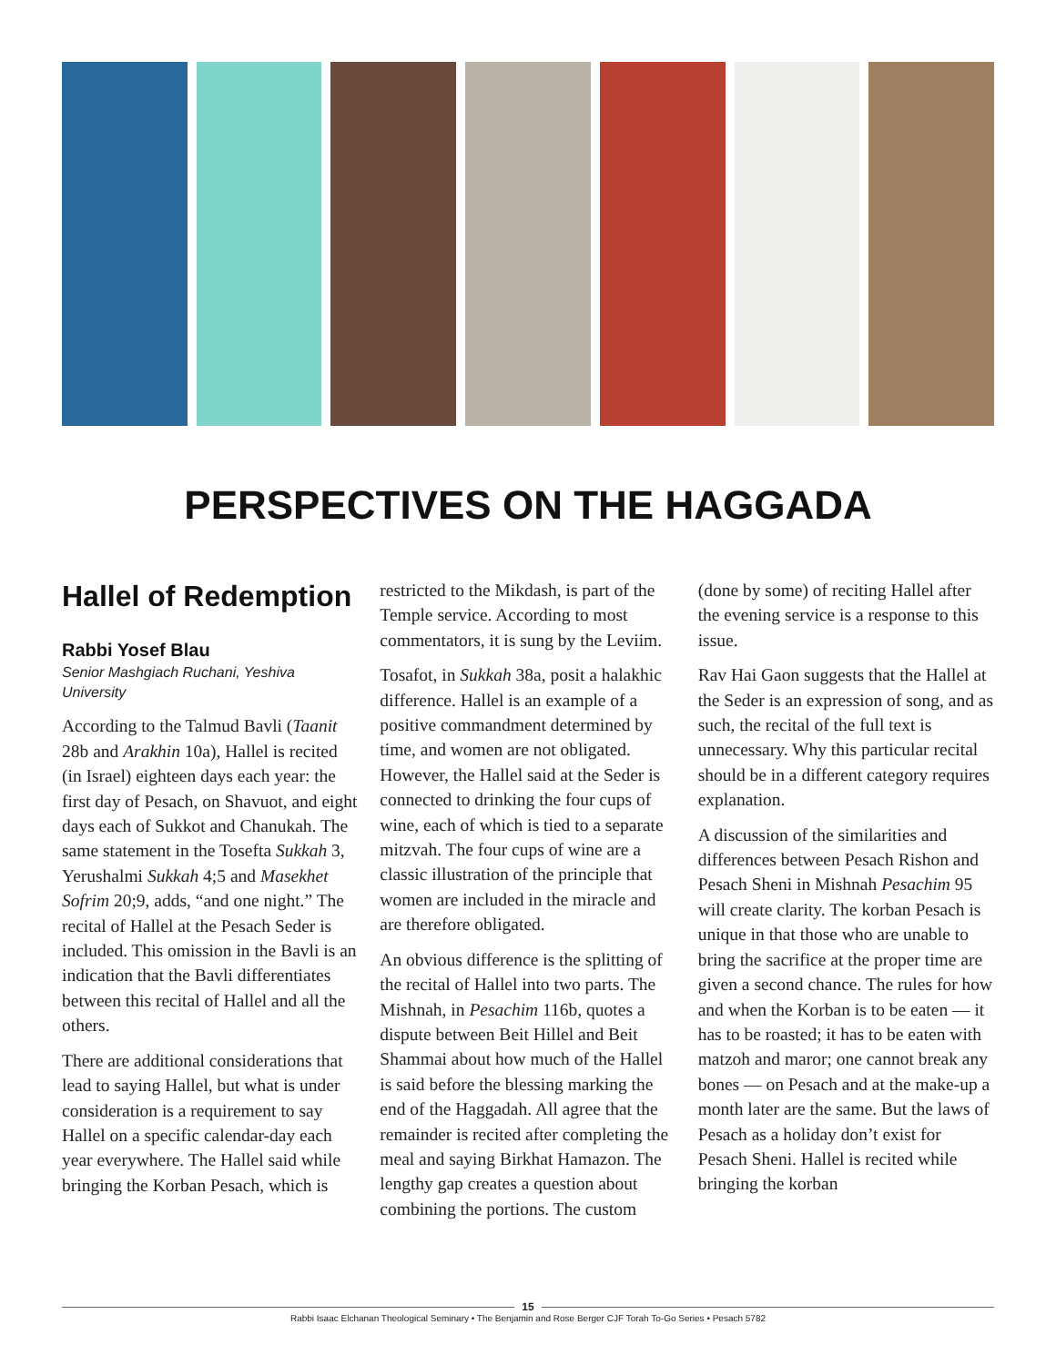PERSPECTIVES ON THE HAGGADA
Hallel of Redemption
Rabbi Yosef Blau
Senior Mashgiach Ruchani, Yeshiva University
According to the Talmud Bavli (Taanit 28b and Arakhin 10a), Hallel is recited (in Israel) eighteen days each year: the first day of Pesach, on Shavuot, and eight days each of Sukkot and Chanukah. The same statement in the Tosefta Sukkah 3, Yerushalmi Sukkah 4;5 and Masekhet Sofrim 20;9, adds, “and one night.” The recital of Hallel at the Pesach Seder is included. This omission in the Bavli is an indication that the Bavli differentiates between this recital of Hallel and all the others.
There are additional considerations that lead to saying Hallel, but what is under consideration is a requirement to say Hallel on a specific calendar-day each year everywhere. The Hallel said while bringing the Korban Pesach, which is restricted to the Mikdash, is part of the Temple service. According to most commentators, it is sung by the Leviim.
Tosafot, in Sukkah 38a, posit a halakhic difference. Hallel is an example of a positive commandment determined by time, and women are not obligated. However, the Hallel said at the Seder is connected to drinking the four cups of wine, each of which is tied to a separate mitzvah. The four cups of wine are a classic illustration of the principle that women are included in the miracle and are therefore obligated.
An obvious difference is the splitting of the recital of Hallel into two parts. The Mishnah, in Pesachim 116b, quotes a dispute between Beit Hillel and Beit Shammai about how much of the Hallel is said before the blessing marking the end of the Haggadah. All agree that the remainder is recited after completing the meal and saying Birkhat Hamazon. The lengthy gap creates a question about combining the portions. The custom (done by some) of reciting Hallel after the evening service is a response to this issue.
Rav Hai Gaon suggests that the Hallel at the Seder is an expression of song, and as such, the recital of the full text is unnecessary. Why this particular recital should be in a different category requires explanation.
A discussion of the similarities and differences between Pesach Rishon and Pesach Sheni in Mishnah Pesachim 95 will create clarity. The korban Pesach is unique in that those who are unable to bring the sacrifice at the proper time are given a second chance. The rules for how and when the Korban is to be eaten — it has to be roasted; it has to be eaten with matzoh and maror; one cannot break any bones — on Pesach and at the make-up a month later are the same. But the laws of Pesach as a holiday don’t exist for Pesach Sheni. Hallel is recited while bringing the korban
15
Rabbi Isaac Elchanan Theological Seminary • The Benjamin and Rose Berger CJF Torah To-Go Series • Pesach 5782